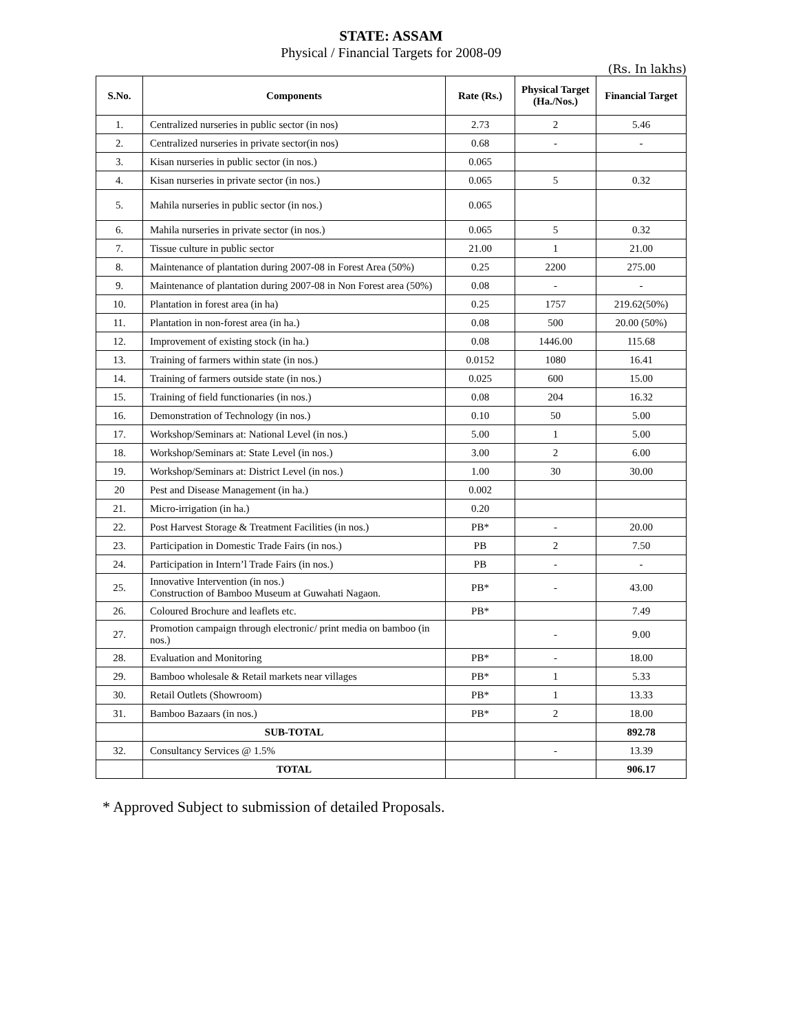STATE: ASSAM
Physical / Financial Targets for 2008-09
(Rs. In lakhs)
| S.No. | Components | Rate (Rs.) | Physical Target (Ha./Nos.) | Financial Target |
| --- | --- | --- | --- | --- |
| 1. | Centralized nurseries in public sector (in nos) | 2.73 | 2 | 5.46 |
| 2. | Centralized nurseries in private sector(in nos) | 0.68 | - | - |
| 3. | Kisan nurseries in public sector (in nos.) | 0.065 | | |
| 4. | Kisan nurseries in private sector (in nos.) | 0.065 | 5 | 0.32 |
| 5. | Mahila nurseries in public sector (in nos.) | 0.065 | | |
| 6. | Mahila nurseries in private sector (in nos.) | 0.065 | 5 | 0.32 |
| 7. | Tissue culture in public sector | 21.00 | 1 | 21.00 |
| 8. | Maintenance of plantation during 2007-08 in Forest Area (50%) | 0.25 | 2200 | 275.00 |
| 9. | Maintenance of plantation during 2007-08 in Non Forest area (50%) | 0.08 | - | - |
| 10. | Plantation in forest area (in ha) | 0.25 | 1757 | 219.62(50%) |
| 11. | Plantation in non-forest area (in ha.) | 0.08 | 500 | 20.00 (50%) |
| 12. | Improvement of existing stock (in ha.) | 0.08 | 1446.00 | 115.68 |
| 13. | Training of farmers within state (in nos.) | 0.0152 | 1080 | 16.41 |
| 14. | Training of farmers outside state (in nos.) | 0.025 | 600 | 15.00 |
| 15. | Training of field functionaries (in nos.) | 0.08 | 204 | 16.32 |
| 16. | Demonstration of Technology (in nos.) | 0.10 | 50 | 5.00 |
| 17. | Workshop/Seminars at: National Level (in nos.) | 5.00 | 1 | 5.00 |
| 18. | Workshop/Seminars at: State Level (in nos.) | 3.00 | 2 | 6.00 |
| 19. | Workshop/Seminars at: District Level (in nos.) | 1.00 | 30 | 30.00 |
| 20 | Pest and Disease Management (in ha.) | 0.002 | | |
| 21. | Micro-irrigation (in ha.) | 0.20 | | |
| 22. | Post Harvest Storage & Treatment Facilities (in nos.) | PB* | - | 20.00 |
| 23. | Participation in Domestic Trade Fairs (in nos.) | PB | 2 | 7.50 |
| 24. | Participation in Intern’l Trade Fairs (in nos.) | PB | - | - |
| 25. | Innovative Intervention (in nos.) Construction of Bamboo Museum at Guwahati Nagaon. | PB* | - | 43.00 |
| 26. | Coloured Brochure and leaflets etc. | PB* | | 7.49 |
| 27. | Promotion campaign through electronic/ print media on bamboo (in nos.) | | - | 9.00 |
| 28. | Evaluation and Monitoring | PB* | - | 18.00 |
| 29. | Bamboo wholesale & Retail markets near villages | PB* | 1 | 5.33 |
| 30. | Retail Outlets (Showroom) | PB* | 1 | 13.33 |
| 31. | Bamboo Bazaars (in nos.) | PB* | 2 | 18.00 |
| | SUB-TOTAL | | | 892.78 |
| 32. | Consultancy Services @ 1.5% | | - | 13.39 |
| | TOTAL | | | 906.17 |
* Approved Subject to submission of detailed Proposals.